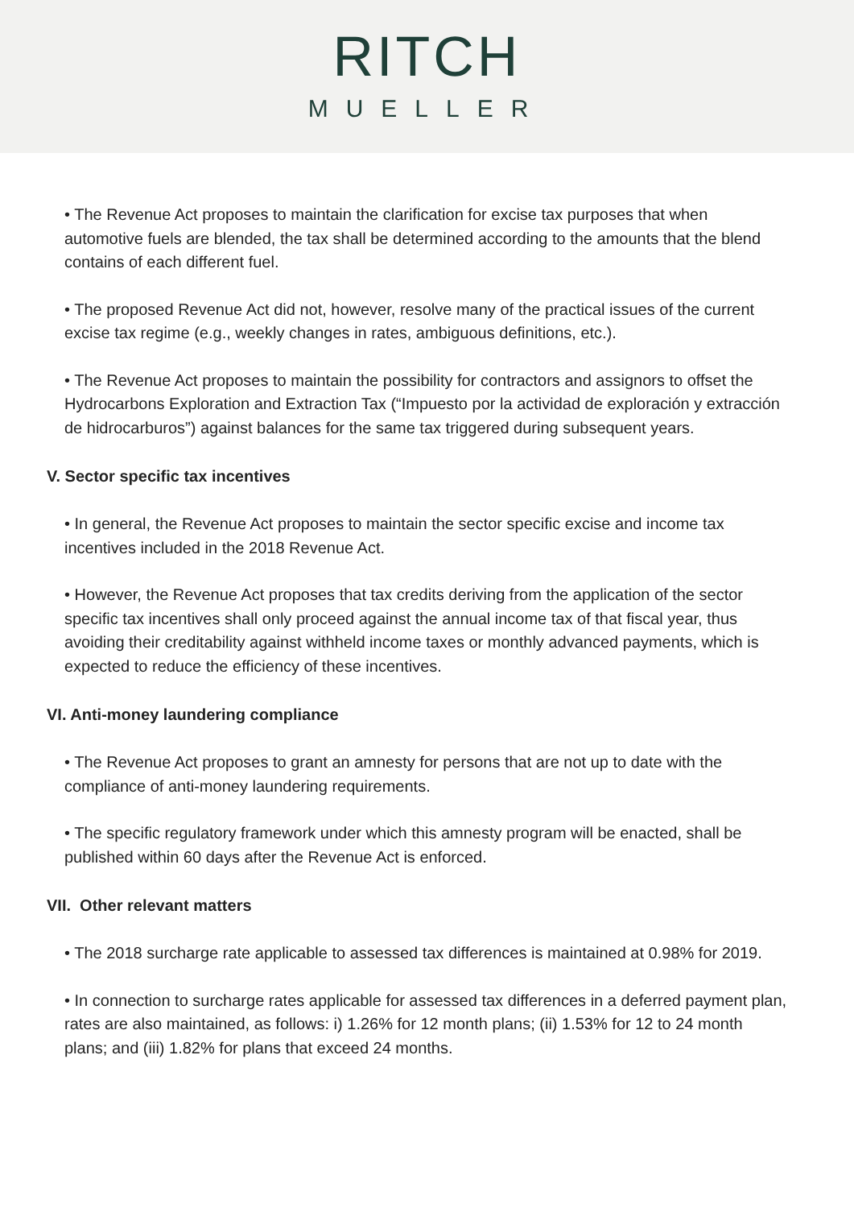RITCH
MUELLER
• The Revenue Act proposes to maintain the clarification for excise tax purposes that when automotive fuels are blended, the tax shall be determined according to the amounts that the blend contains of each different fuel.
• The proposed Revenue Act did not, however, resolve many of the practical issues of the current excise tax regime (e.g., weekly changes in rates, ambiguous definitions, etc.).
• The Revenue Act proposes to maintain the possibility for contractors and assignors to offset the Hydrocarbons Exploration and Extraction Tax (“Impuesto por la actividad de exploración y extracción de hidrocarburos”) against balances for the same tax triggered during subsequent years.
V. Sector specific tax incentives
• In general, the Revenue Act proposes to maintain the sector specific excise and income tax incentives included in the 2018 Revenue Act.
• However, the Revenue Act proposes that tax credits deriving from the application of the sector specific tax incentives shall only proceed against the annual income tax of that fiscal year, thus avoiding their creditability against withheld income taxes or monthly advanced payments, which is expected to reduce the efficiency of these incentives.
VI. Anti-money laundering compliance
• The Revenue Act proposes to grant an amnesty for persons that are not up to date with the compliance of anti-money laundering requirements.
• The specific regulatory framework under which this amnesty program will be enacted, shall be published within 60 days after the Revenue Act is enforced.
VII. Other relevant matters
• The 2018 surcharge rate applicable to assessed tax differences is maintained at 0.98% for 2019.
• In connection to surcharge rates applicable for assessed tax differences in a deferred payment plan, rates are also maintained, as follows: i) 1.26% for 12 month plans; (ii) 1.53% for 12 to 24 month plans; and (iii) 1.82% for plans that exceed 24 months.